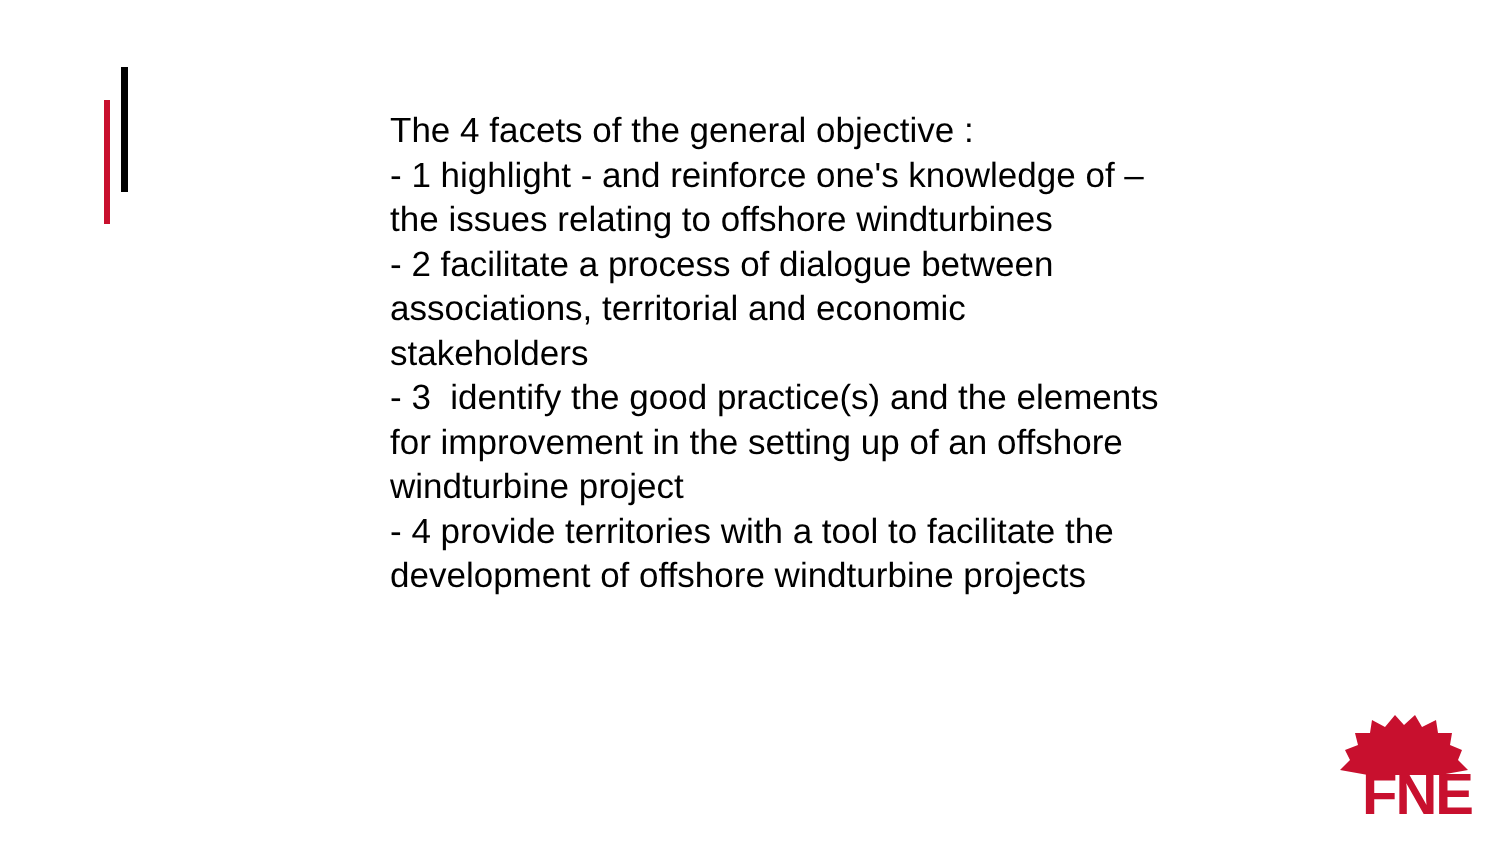The 4 facets of the general objective :
- 1 highlight - and reinforce one's knowledge of – the issues relating to offshore windturbines
- 2 facilitate a process of dialogue between associations, territorial and economic stakeholders
- 3 identify the good practice(s) and the elements for improvement in the setting up of an offshore windturbine project
- 4 provide territories with a tool to facilitate the development of offshore windturbine projects
FNE